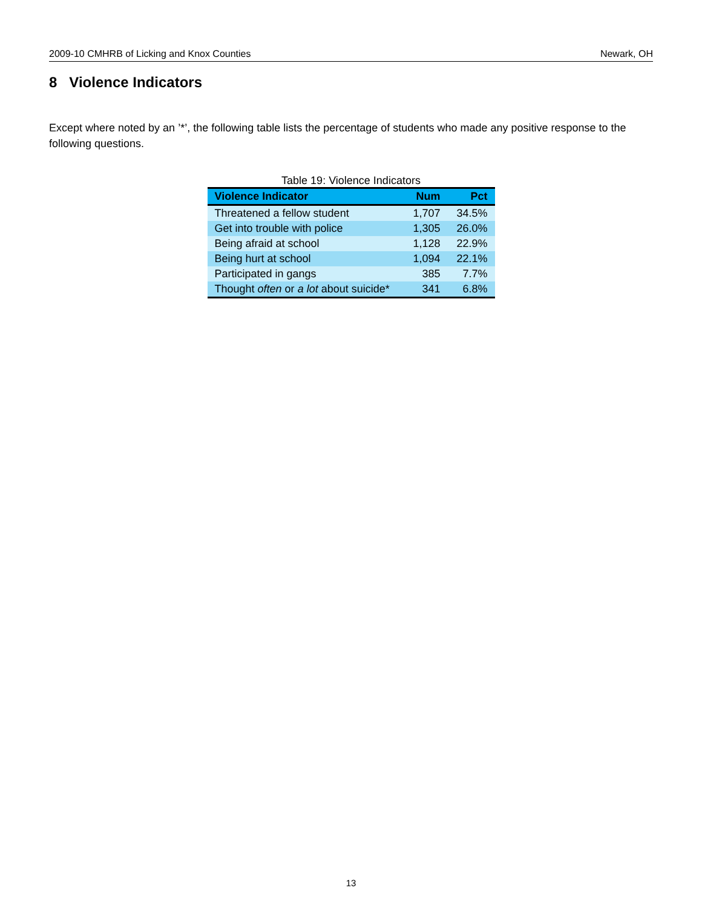2009-10 CMHRB of Licking and Knox Counties Newark, OH
8 Violence Indicators
Except where noted by an ’*’, the following table lists the percentage of students who made any positive response to the following questions.
Table 19: Violence Indicators
| Violence Indicator | Num | Pct |
| --- | --- | --- |
| Threatened a fellow student | 1,707 | 34.5% |
| Get into trouble with police | 1,305 | 26.0% |
| Being afraid at school | 1,128 | 22.9% |
| Being hurt at school | 1,094 | 22.1% |
| Participated in gangs | 385 | 7.7% |
| Thought often or a lot about suicide* | 341 | 6.8% |
13